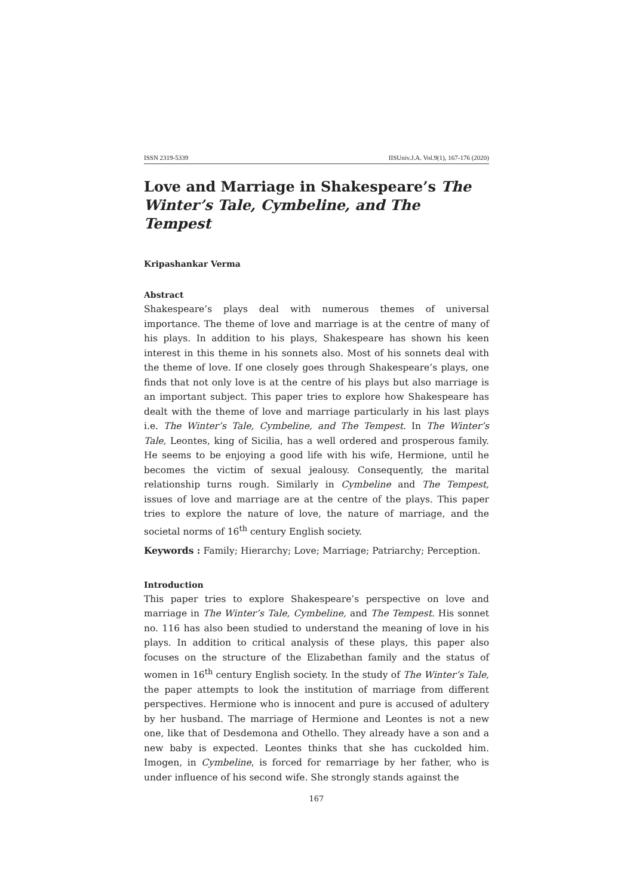ISSN 2319-5339 IISUniv.J.A. Vol.9(1), 167-176 (2020)
Love and Marriage in Shakespeare’s The Winter’s Tale, Cymbeline, and The Tempest
Kripashankar Verma
Abstract
Shakespeare’s plays deal with numerous themes of universal importance. The theme of love and marriage is at the centre of many of his plays. In addition to his plays, Shakespeare has shown his keen interest in this theme in his sonnets also. Most of his sonnets deal with the theme of love. If one closely goes through Shakespeare’s plays, one finds that not only love is at the centre of his plays but also marriage is an important subject. This paper tries to explore how Shakespeare has dealt with the theme of love and marriage particularly in his last plays i.e. The Winter’s Tale, Cymbeline, and The Tempest. In The Winter’s Tale, Leontes, king of Sicilia, has a well ordered and prosperous family. He seems to be enjoying a good life with his wife, Hermione, until he becomes the victim of sexual jealousy. Consequently, the marital relationship turns rough. Similarly in Cymbeline and The Tempest, issues of love and marriage are at the centre of the plays. This paper tries to explore the nature of love, the nature of marriage, and the societal norms of 16<sup>th</sup> century English society.
Keywords : Family; Hierarchy; Love; Marriage; Patriarchy; Perception.
Introduction
This paper tries to explore Shakespeare’s perspective on love and marriage in The Winter’s Tale, Cymbeline, and The Tempest. His sonnet no. 116 has also been studied to understand the meaning of love in his plays. In addition to critical analysis of these plays, this paper also focuses on the structure of the Elizabethan family and the status of women in 16<sup>th</sup> century English society. In the study of The Winter’s Tale, the paper attempts to look the institution of marriage from different perspectives. Hermione who is innocent and pure is accused of adultery by her husband. The marriage of Hermione and Leontes is not a new one, like that of Desdemona and Othello. They already have a son and a new baby is expected. Leontes thinks that she has cuckolded him. Imogen, in Cymbeline, is forced for remarriage by her father, who is under influence of his second wife. She strongly stands against the
167